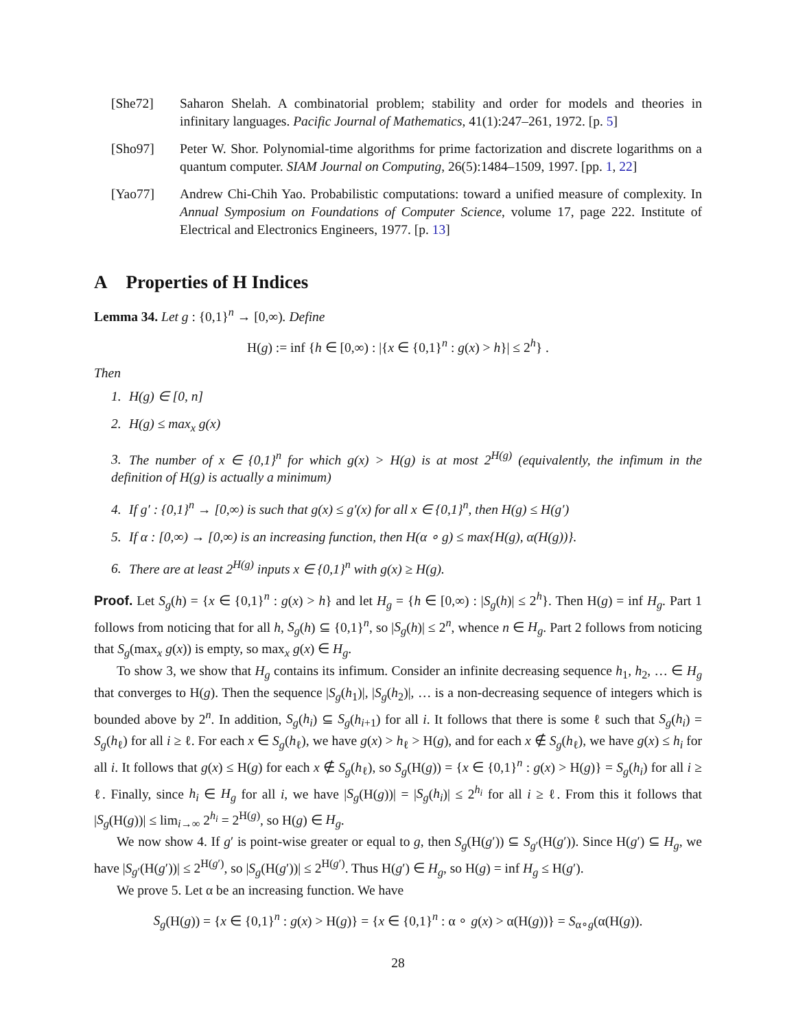[She72] Saharon Shelah. A combinatorial problem; stability and order for models and theories in infinitary languages. Pacific Journal of Mathematics, 41(1):247–261, 1972. [p. 5]
[Sho97] Peter W. Shor. Polynomial-time algorithms for prime factorization and discrete logarithms on a quantum computer. SIAM Journal on Computing, 26(5):1484–1509, 1997. [pp. 1, 22]
[Yao77] Andrew Chi-Chih Yao. Probabilistic computations: toward a unified measure of complexity. In Annual Symposium on Foundations of Computer Science, volume 17, page 222. Institute of Electrical and Electronics Engineers, 1977. [p. 13]
A Properties of H Indices
Lemma 34. Let g : {0,1}<sup>n</sup> → [0,∞). Define
H(g) := inf {h ∈ [0,∞) : |{x ∈ {0,1}<sup>n</sup> : g(x) > h}| ≤ 2<sup>h</sup>} .
Then
1. H(g) ∈ [0, n]
2. H(g) ≤ max<sub>x</sub> g(x)
3. The number of x ∈ {0,1}<sup>n</sup> for which g(x) > H(g) is at most 2<sup>H(g)</sup> (equivalently, the infimum in the definition of H(g) is actually a minimum)
4. If g′ : {0,1}<sup>n</sup> → [0,∞) is such that g(x) ≤ g′(x) for all x ∈ {0,1}<sup>n</sup>, then H(g) ≤ H(g′)
5. If α : [0,∞) → [0,∞) is an increasing function, then H(α ∘ g) ≤ max{H(g), α(H(g))}.
6. There are at least 2<sup>H(g)</sup> inputs x ∈ {0,1}<sup>n</sup> with g(x) ≥ H(g).
Proof. Let S<sub>g</sub>(h) = {x ∈ {0,1}<sup>n</sup> : g(x) > h} and let H<sub>g</sub> = {h ∈ [0,∞) : |S<sub>g</sub>(h)| ≤ 2<sup>h</sup>}. Then H(g) = inf H<sub>g</sub>. Part 1 follows from noticing that for all h, S<sub>g</sub>(h) ⊆ {0,1}<sup>n</sup>, so |S<sub>g</sub>(h)| ≤ 2<sup>n</sup>, whence n ∈ H<sub>g</sub>. Part 2 follows from noticing that S<sub>g</sub>(max<sub>x</sub> g(x)) is empty, so max<sub>x</sub> g(x) ∈ H<sub>g</sub>.
To show 3, we show that H<sub>g</sub> contains its infimum. Consider an infinite decreasing sequence h<sub>1</sub>, h<sub>2</sub>, … ∈ H<sub>g</sub> that converges to H(g). Then the sequence |S<sub>g</sub>(h<sub>1</sub>)|, |S<sub>g</sub>(h<sub>2</sub>)|, … is a non-decreasing sequence of integers which is bounded above by 2<sup>n</sup>. In addition, S<sub>g</sub>(h<sub>i</sub>) ⊆ S<sub>g</sub>(h<sub>i+1</sub>) for all i. It follows that there is some ℓ such that S<sub>g</sub>(h<sub>i</sub>) = S<sub>g</sub>(h<sub>ℓ</sub>) for all i ≥ ℓ. For each x ∈ S<sub>g</sub>(h<sub>ℓ</sub>), we have g(x) > h<sub>ℓ</sub> > H(g), and for each x ∉ S<sub>g</sub>(h<sub>ℓ</sub>), we have g(x) ≤ h<sub>i</sub> for all i. It follows that g(x) ≤ H(g) for each x ∉ S<sub>g</sub>(h<sub>ℓ</sub>), so S<sub>g</sub>(H(g)) = {x ∈ {0,1}<sup>n</sup> : g(x) > H(g)} = S<sub>g</sub>(h<sub>i</sub>) for all i ≥ ℓ. Finally, since h<sub>i</sub> ∈ H<sub>g</sub> for all i, we have |S<sub>g</sub>(H(g))| = |S<sub>g</sub>(h<sub>i</sub>)| ≤ 2<sup>h<sub>i</sub></sup> for all i ≥ ℓ. From this it follows that |S<sub>g</sub>(H(g))| ≤ lim<sub>i→∞</sub> 2<sup>h<sub>i</sub></sup> = 2<sup>H(g)</sup>, so H(g) ∈ H<sub>g</sub>.
We now show 4. If g′ is point-wise greater or equal to g, then S<sub>g</sub>(H(g′)) ⊆ S<sub>g′</sub>(H(g′)). Since H(g′) ⊆ H<sub>g</sub>, we have |S<sub>g′</sub>(H(g′))| ≤ 2<sup>H(g′)</sup>, so |S<sub>g</sub>(H(g′))| ≤ 2<sup>H(g′)</sup>. Thus H(g′) ∈ H<sub>g</sub>, so H(g) = inf H<sub>g</sub> ≤ H(g′).
We prove 5. Let α be an increasing function. We have
S<sub>g</sub>(H(g)) = {x ∈ {0,1}<sup>n</sup> : g(x) > H(g)} = {x ∈ {0,1}<sup>n</sup> : α ∘ g(x) > α(H(g))} = S<sub>α∘g</sub>(α(H(g)).
28